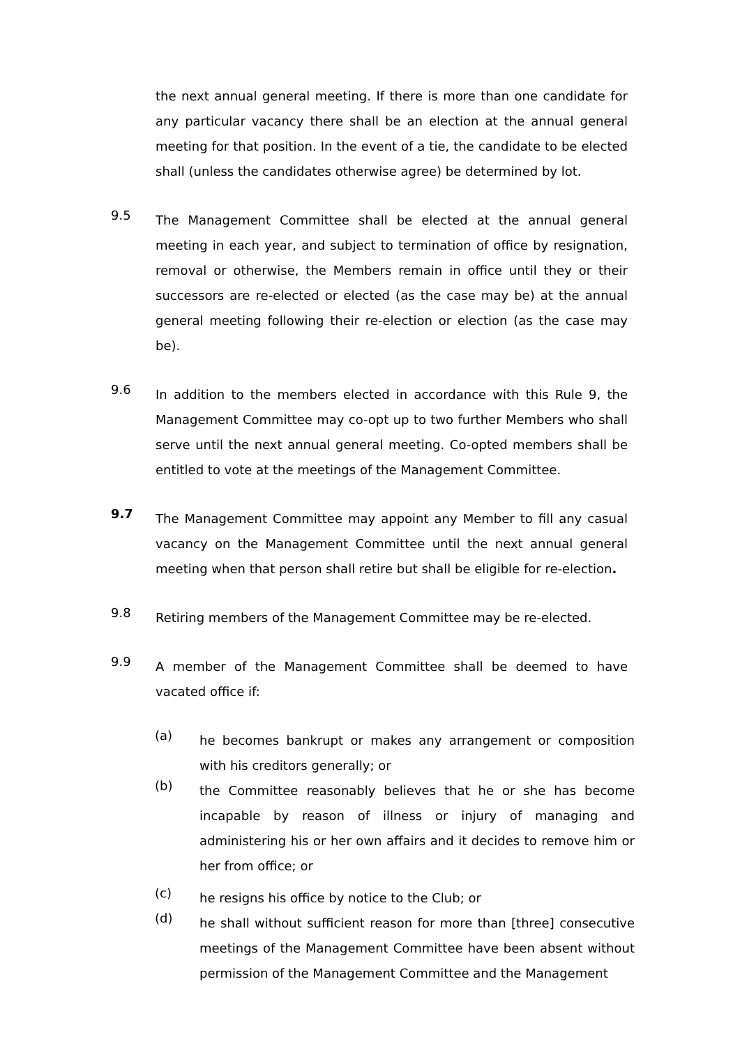the next annual general meeting. If there is more than one candidate for any particular vacancy there shall be an election at the annual general meeting for that position. In the event of a tie, the candidate to be elected shall (unless the candidates otherwise agree) be determined by lot.
9.5
The Management Committee shall be elected at the annual general meeting in each year, and subject to termination of office by resignation, removal or otherwise, the Members remain in office until they or their successors are re-elected or elected (as the case may be) at the annual general meeting following their re-election or election (as the case may be).
9.6
In addition to the members elected in accordance with this Rule 9, the Management Committee may co-opt up to two further Members who shall serve until the next annual general meeting. Co-opted members shall be entitled to vote at the meetings of the Management Committee.
9.7
The Management Committee may appoint any Member to fill any casual vacancy on the Management Committee until the next annual general meeting when that person shall retire but shall be eligible for re-election.
9.8
Retiring members of the Management Committee may be re-elected.
9.9
A member of the Management Committee shall be deemed to have vacated office if:
(a)
he becomes bankrupt or makes any arrangement or composition with his creditors generally; or
(b)
the Committee reasonably believes that he or she has become incapable by reason of illness or injury of managing and administering his or her own affairs and it decides to remove him or her from office; or
(c)
he resigns his office by notice to the Club; or
(d)
he shall without sufficient reason for more than [three] consecutive meetings of the Management Committee have been absent without permission of the Management Committee and the Management